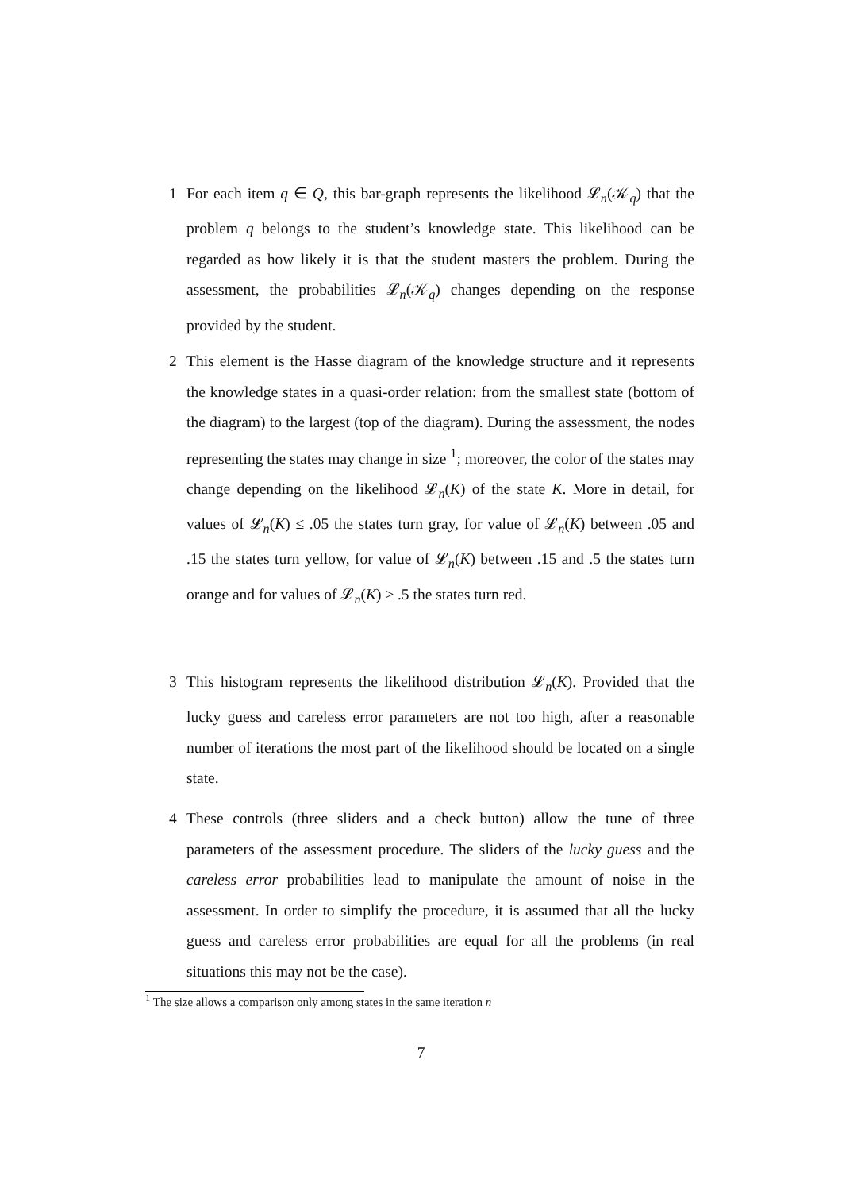1
For each item q ∈ Q, this bar-graph represents the likelihood 𝓛<sub>n</sub>(𝒦<sub>q</sub>) that the problem q belongs to the student’s knowledge state. This likelihood can be regarded as how likely it is that the student masters the problem. During the assessment, the probabilities 𝓛<sub>n</sub>(𝒦<sub>q</sub>) changes depending on the response provided by the student.
2
This element is the Hasse diagram of the knowledge structure and it represents the knowledge states in a quasi-order relation: from the smallest state (bottom of the diagram) to the largest (top of the diagram). During the assessment, the nodes representing the states may change in size <sup>1</sup>; moreover, the color of the states may change depending on the likelihood 𝓛<sub>n</sub>(K) of the state K. More in detail, for values of 𝓛<sub>n</sub>(K) ≤ .05 the states turn gray, for value of 𝓛<sub>n</sub>(K) between .05 and .15 the states turn yellow, for value of 𝓛<sub>n</sub>(K) between .15 and .5 the states turn orange and for values of 𝓛<sub>n</sub>(K) ≥ .5 the states turn red.
3
This histogram represents the likelihood distribution 𝓛<sub>n</sub>(K). Provided that the lucky guess and careless error parameters are not too high, after a reasonable number of iterations the most part of the likelihood should be located on a single state.
4
These controls (three sliders and a check button) allow the tune of three parameters of the assessment procedure. The sliders of the lucky guess and the careless error probabilities lead to manipulate the amount of noise in the assessment. In order to simplify the procedure, it is assumed that all the lucky guess and careless error probabilities are equal for all the problems (in real situations this may not be the case).
<sup>1</sup> The size allows a comparison only among states in the same iteration n
7